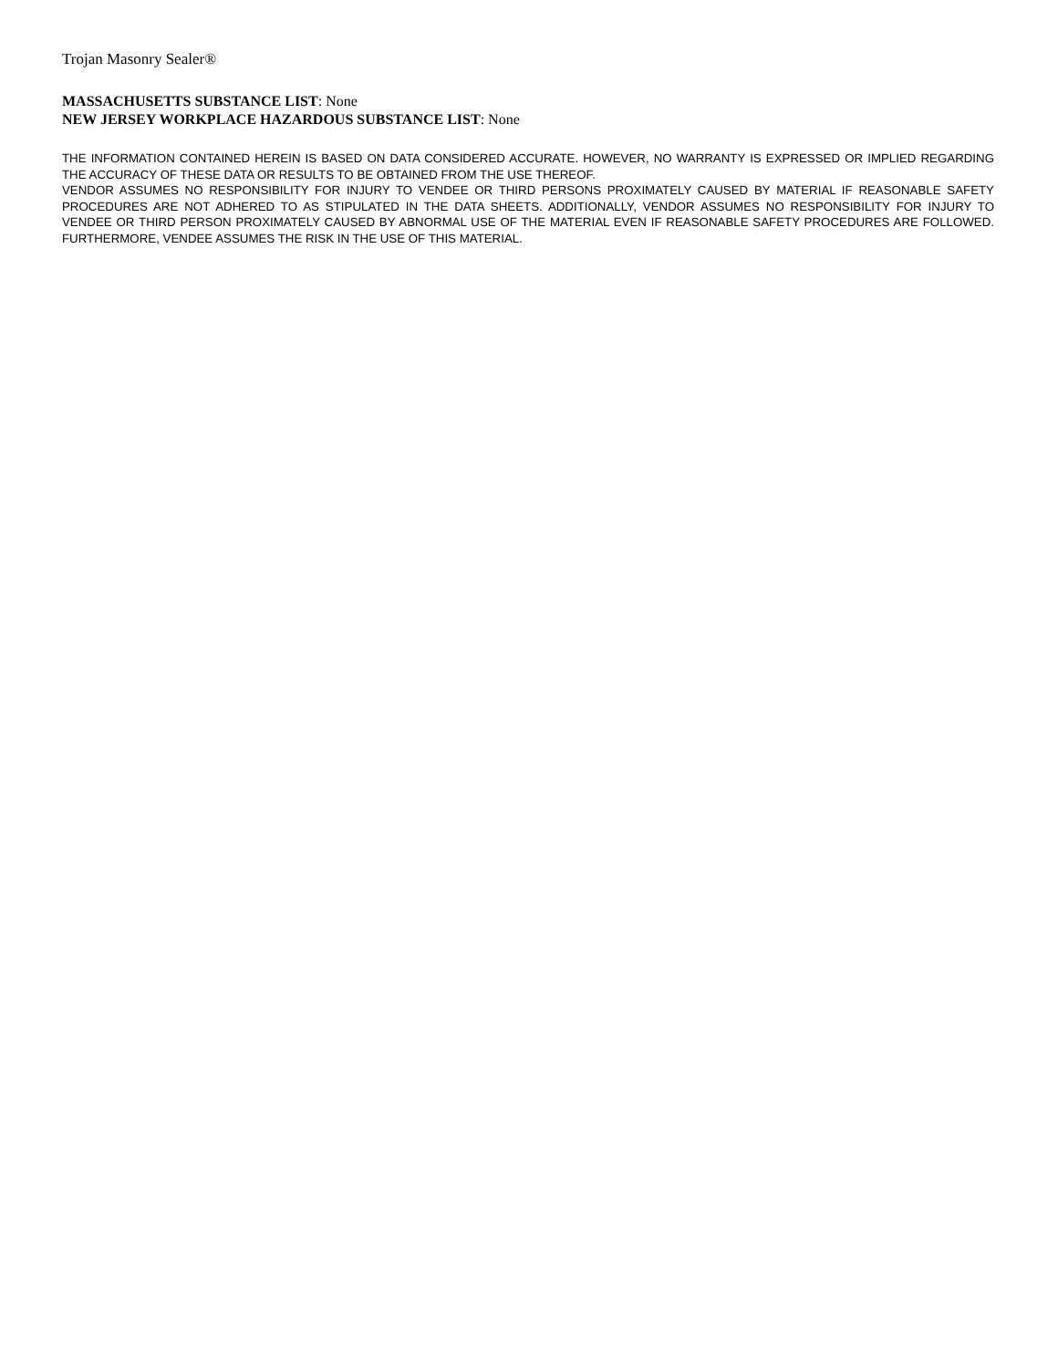Trojan Masonry Sealer®
MASSACHUSETTS SUBSTANCE LIST: None
NEW JERSEY WORKPLACE HAZARDOUS SUBSTANCE LIST: None
THE INFORMATION CONTAINED HEREIN IS BASED ON DATA CONSIDERED ACCURATE. HOWEVER, NO WARRANTY IS EXPRESSED OR IMPLIED REGARDING THE ACCURACY OF THESE DATA OR RESULTS TO BE OBTAINED FROM THE USE THEREOF.
VENDOR ASSUMES NO RESPONSIBILITY FOR INJURY TO VENDEE OR THIRD PERSONS PROXIMATELY CAUSED BY MATERIAL IF REASONABLE SAFETY PROCEDURES ARE NOT ADHERED TO AS STIPULATED IN THE DATA SHEETS. ADDITIONALLY, VENDOR ASSUMES NO RESPONSIBILITY FOR INJURY TO VENDEE OR THIRD PERSON PROXIMATELY CAUSED BY ABNORMAL USE OF THE MATERIAL EVEN IF REASONABLE SAFETY PROCEDURES ARE FOLLOWED. FURTHERMORE, VENDEE ASSUMES THE RISK IN THE USE OF THIS MATERIAL.